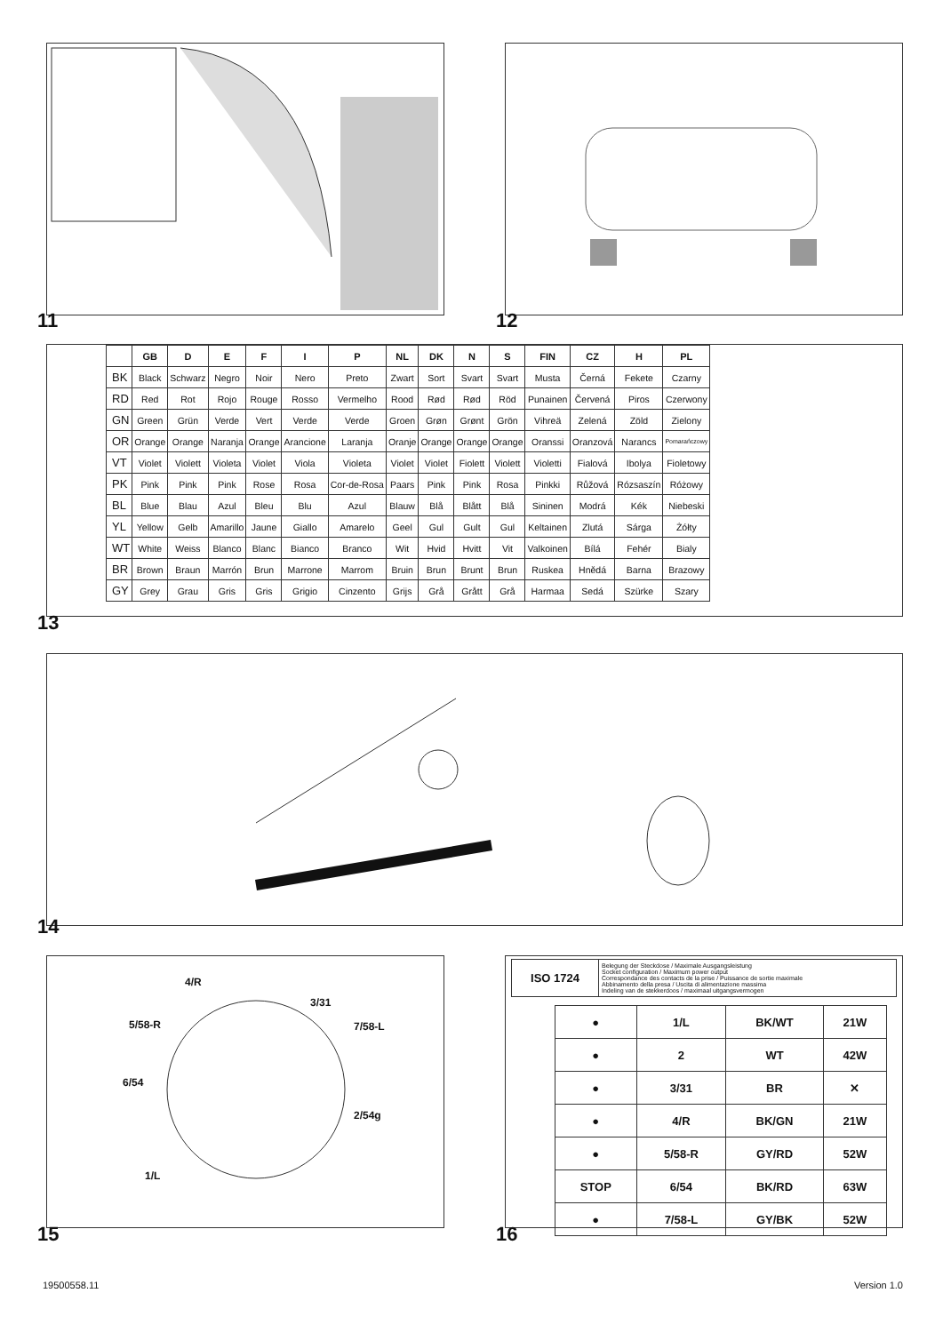11 12
| | GB | D | E | F | I | P | NL | DK | N | S | FIN | CZ | H | PL |
| --- | --- | --- | --- | --- | --- | --- | --- | --- | --- | --- | --- | --- | --- | --- |
| BK | Black | Schwarz | Negro | Noir | Nero | Preto | Zwart | Sort | Svart | Svart | Musta | Černá | Fekete | Czarny |
| RD | Red | Rot | Rojo | Rouge | Rosso | Vermelho | Rood | Rød | Rød | Röd | Punainen | Červená | Piros | Czerwony |
| GN | Green | Grün | Verde | Vert | Verde | Verde | Groen | Grøn | Grønt | Grön | Vihreä | Zelená | Zöld | Zielony |
| OR | Orange | Orange | Naranja | Orange | Arancione | Laranja | Oranje | Orange | Orange | Orange | Oranssi | Oranzová | Narancs | Pomarańczowy |
| VT | Violet | Violett | Violeta | Violet | Viola | Violeta | Violet | Violet | Fiolett | Violett | Violetti | Fialová | Ibolya | Fioletowy |
| PK | Pink | Pink | Pink | Rose | Rosa | Cor-de-Rosa | Paars | Pink | Pink | Rosa | Pinkki | Růžová | Rózsaszín | Różowy |
| BL | Blue | Blau | Azul | Bleu | Blu | Azul | Blauw | Blå | Blått | Blå | Sininen | Modrá | Kék | Niebeski |
| YL | Yellow | Gelb | Amarillo | Jaune | Giallo | Amarelo | Geel | Gul | Gult | Gul | Keltainen | Zlutá | Sárga | Żółty |
| WT | White | Weiss | Blanco | Blanc | Bianco | Branco | Wit | Hvid | Hvitt | Vit | Valkoinen | Bílá | Fehér | Bialy |
| BR | Brown | Braun | Marrón | Brun | Marrone | Marrom | Bruin | Brun | Brunt | Brun | Ruskea | Hnědá | Barna | Brazowy |
| GY | Grey | Grau | Gris | Gris | Grigio | Cinzento | Grijs | Grå | Grått | Grå | Harmaa | Sedá | Szürke | Szary |
13
14
4/R
3/31
5/58-R 7/58-L
6/54
2/54g
1/L
15
| ISO 1724 | Belegung der Steckdose / Maximale Ausgangsleistung Socket configuration / Maximum power output Correspondance des contacts de la prise / Puissance de sortie maximale Abbinamento della presa / Uscita di alimentazione massima Indeling van de stekkerdoos / maximaal uitgangsvermogen |
| ● | 1/L | BK/WT | 21W |
| ● | 2 | WT | 42W |
| ● | 3/31 | BR | ✕ |
| ● | 4/R | BK/GN | 21W |
| ● | 5/58-R | GY/RD | 52W |
| STOP | 6/54 | BK/RD | 63W |
| ● | 7/58-L | GY/BK | 52W |
16
19500558.11 Version 1.0